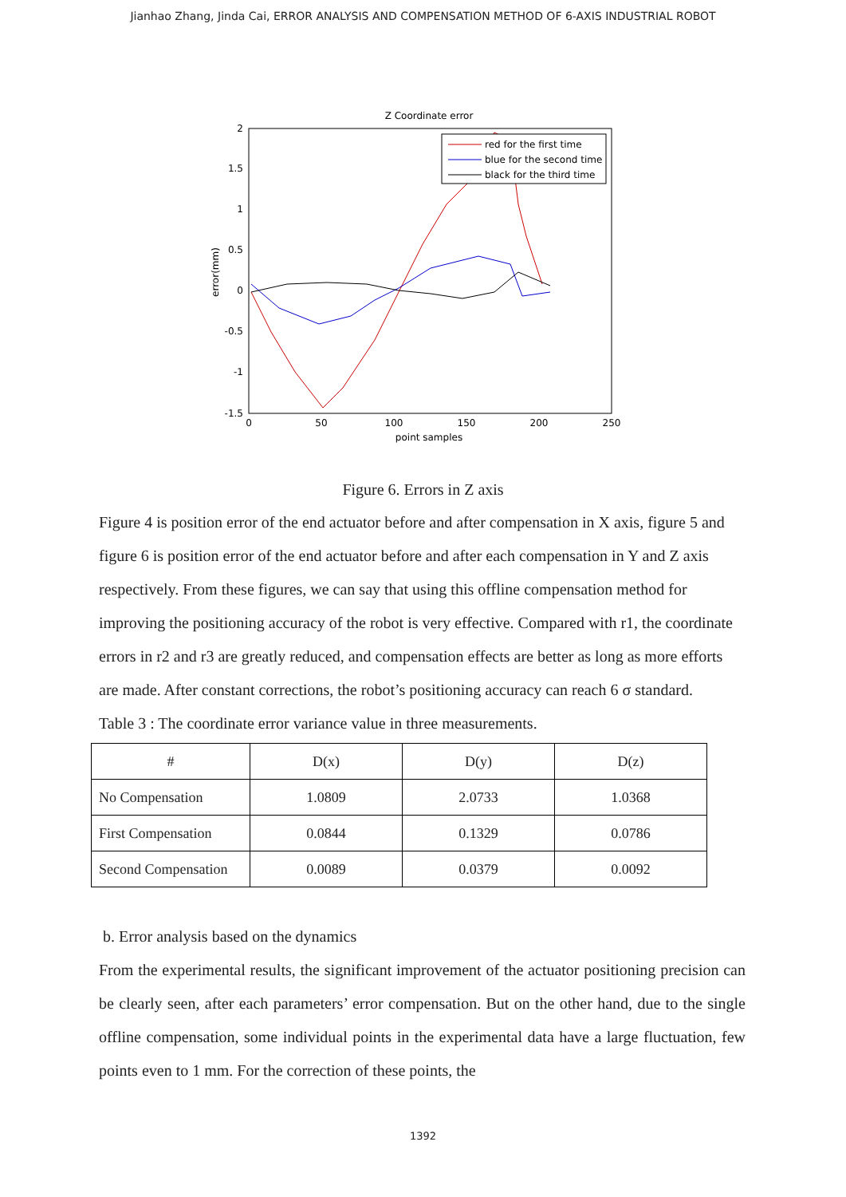Jianhao Zhang, Jinda Cai, ERROR ANALYSIS AND COMPENSATION METHOD OF 6-AXIS INDUSTRIAL ROBOT
Z Coordinate error
2
1.5
1
0.5
0
-0.5
-1
-1.5
0
50
100
150
200
250
point samples
error(mm)
red for the first time
blue for the second time
black for the third time
Figure 6. Errors in Z axis
Figure 4 is position error of the end actuator before and after compensation in X axis, figure 5 and figure 6 is position error of the end actuator before and after each compensation in Y and Z axis respectively. From these figures, we can say that using this offline compensation method for improving the positioning accuracy of the robot is very effective. Compared with r1, the coordinate errors in r2 and r3 are greatly reduced, and compensation effects are better as long as more efforts are made. After constant corrections, the robot’s positioning accuracy can reach 6 σ standard.
Table 3 : The coordinate error variance value in three measurements.
| # | D(x) | D(y) | D(z) |
| --- | --- | --- | --- |
| No Compensation | 1.0809 | 2.0733 | 1.0368 |
| First Compensation | 0.0844 | 0.1329 | 0.0786 |
| Second Compensation | 0.0089 | 0.0379 | 0.0092 |
b. Error analysis based on the dynamics
From the experimental results, the significant improvement of the actuator positioning precision can be clearly seen, after each parameters’ error compensation. But on the other hand, due to the single offline compensation, some individual points in the experimental data have a large fluctuation, few points even to 1 mm. For the correction of these points, the
1392